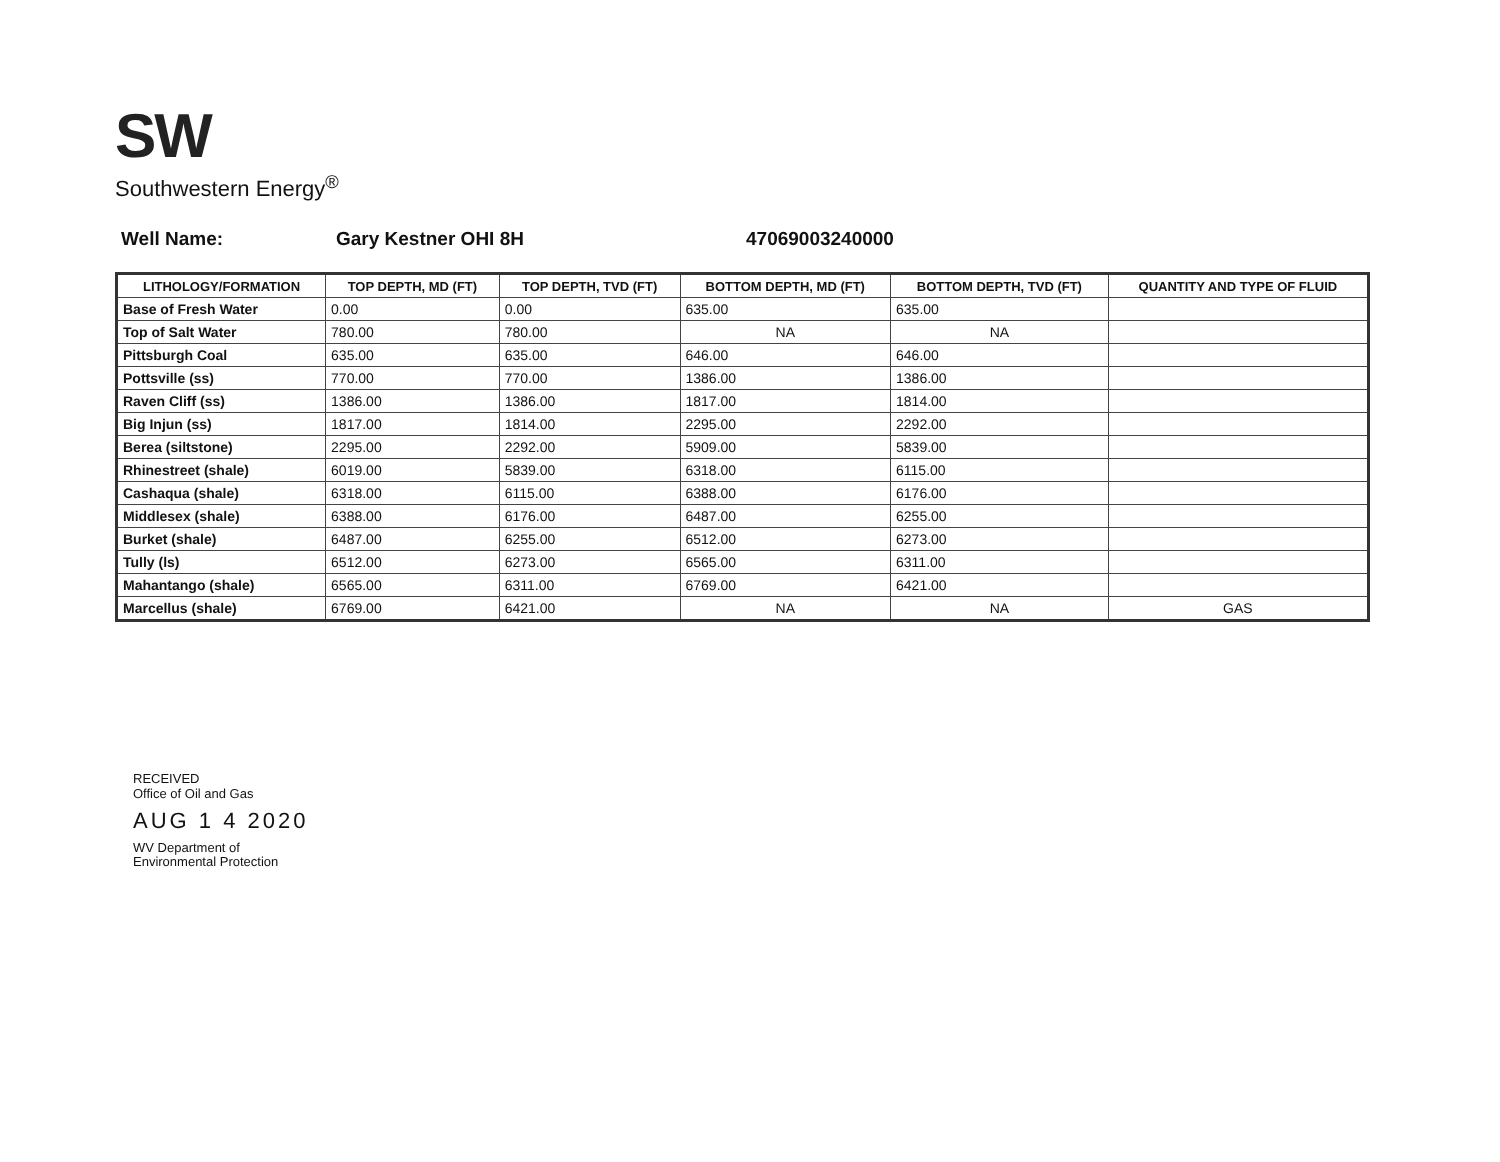SW
Southwestern Energy<sup>®</sup>
Well Name: Gary Kestner OHI 8H 47069003240000
| LITHOLOGY/FORMATION | TOP DEPTH, MD (FT) | TOP DEPTH, TVD (FT) | BOTTOM DEPTH, MD (FT) | BOTTOM DEPTH, TVD (FT) | QUANTITY AND TYPE OF FLUID |
| --- | --- | --- | --- | --- | --- |
| Base of Fresh Water | 0.00 | 0.00 | 635.00 | 635.00 | |
| Top of Salt Water | 780.00 | 780.00 | NA | NA | |
| Pittsburgh Coal | 635.00 | 635.00 | 646.00 | 646.00 | |
| Pottsville (ss) | 770.00 | 770.00 | 1386.00 | 1386.00 | |
| Raven Cliff (ss) | 1386.00 | 1386.00 | 1817.00 | 1814.00 | |
| Big Injun (ss) | 1817.00 | 1814.00 | 2295.00 | 2292.00 | |
| Berea (siltstone) | 2295.00 | 2292.00 | 5909.00 | 5839.00 | |
| Rhinestreet (shale) | 6019.00 | 5839.00 | 6318.00 | 6115.00 | |
| Cashaqua (shale) | 6318.00 | 6115.00 | 6388.00 | 6176.00 | |
| Middlesex (shale) | 6388.00 | 6176.00 | 6487.00 | 6255.00 | |
| Burket (shale) | 6487.00 | 6255.00 | 6512.00 | 6273.00 | |
| Tully (ls) | 6512.00 | 6273.00 | 6565.00 | 6311.00 | |
| Mahantango (shale) | 6565.00 | 6311.00 | 6769.00 | 6421.00 | |
| Marcellus (shale) | 6769.00 | 6421.00 | NA | NA | GAS |
RECEIVED
Office of Oil and Gas
AUG 1 4 2020
WV Department of
Environmental Protection